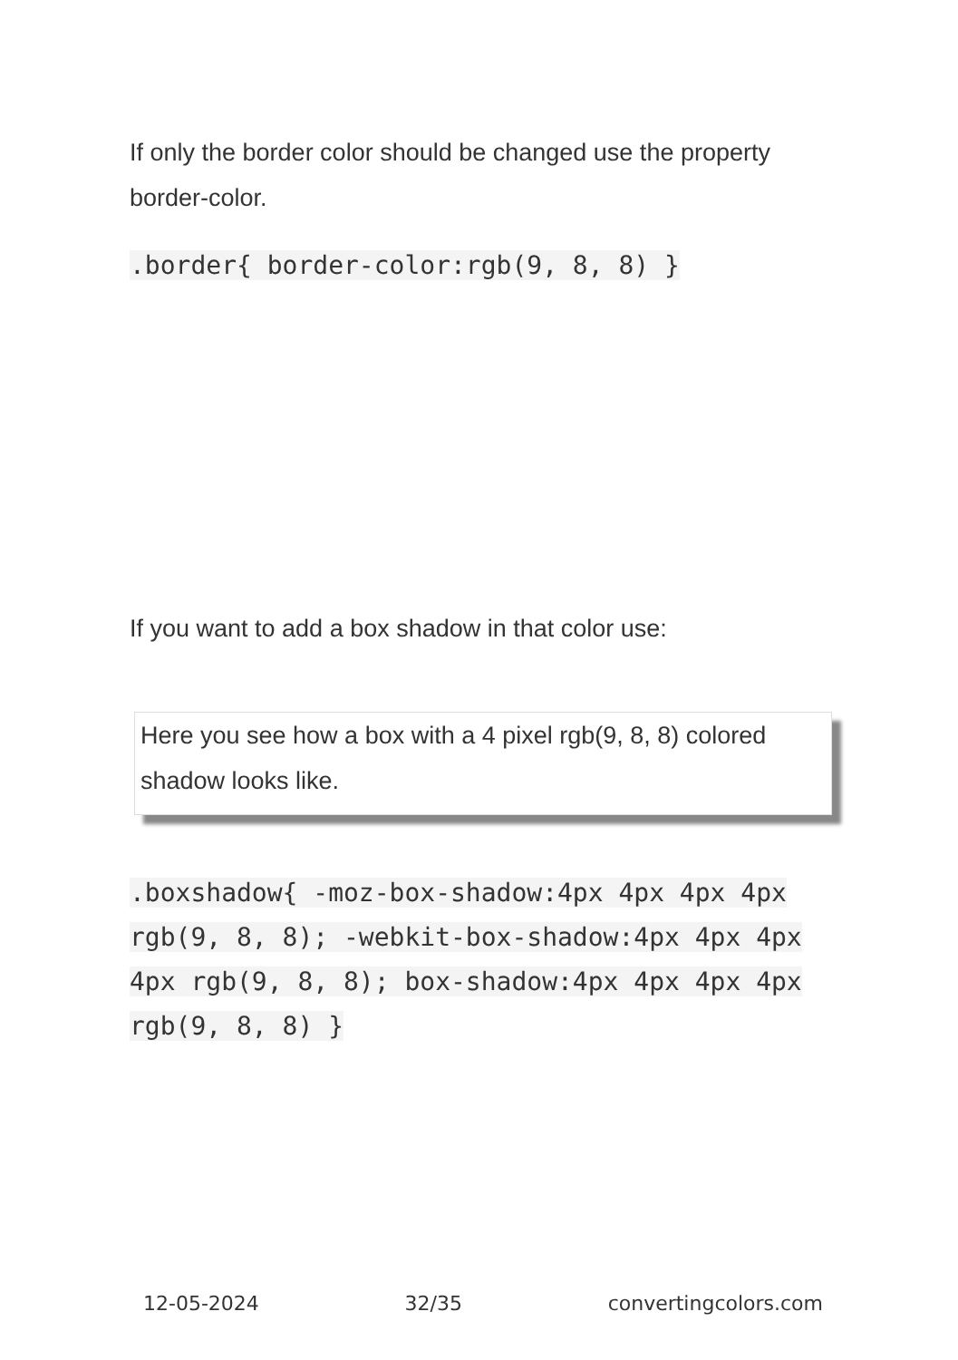If only the border color should be changed use the property border-color.
.border{ border-color:rgb(9, 8, 8) }
If you want to add a box shadow in that color use:
Here you see how a box with a 4 pixel rgb(9, 8, 8) colored shadow looks like.
.boxshadow{ -moz-box-shadow:4px 4px 4px 4px rgb(9, 8, 8); -webkit-box-shadow:4px 4px 4px 4px rgb(9, 8, 8); box-shadow:4px 4px 4px 4px rgb(9, 8, 8) }
12-05-2024 32/35 convertingcolors.com